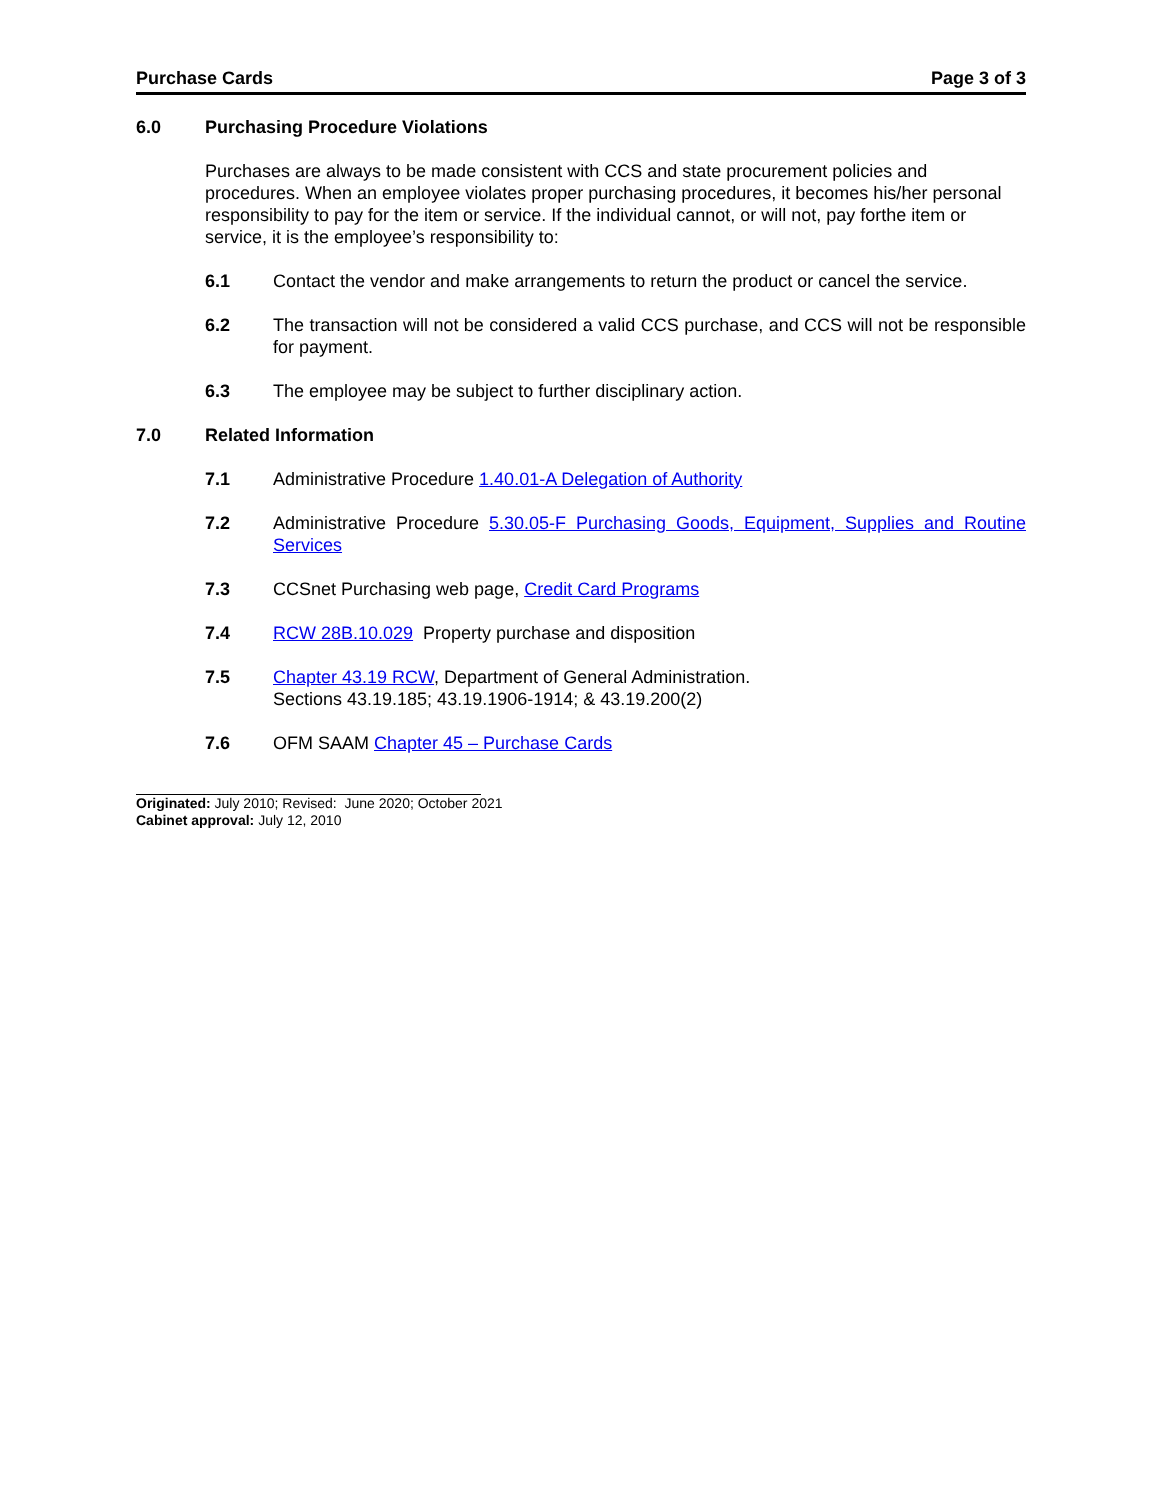Purchase Cards Page 3 of 3
6.0 Purchasing Procedure Violations
Purchases are always to be made consistent with CCS and state procurement policies and procedures. When an employee violates proper purchasing procedures, it becomes his/her personal responsibility to pay for the item or service. If the individual cannot, or will not, pay forthe item or service, it is the employee’s responsibility to:
6.1 Contact the vendor and make arrangements to return the product or cancel the service.
6.2 The transaction will not be considered a valid CCS purchase, and CCS will not be responsible for payment.
6.3 The employee may be subject to further disciplinary action.
7.0 Related Information
7.1 Administrative Procedure 1.40.01-A Delegation of Authority
7.2 Administrative Procedure 5.30.05-F Purchasing Goods, Equipment, Supplies and Routine Services
7.3 CCSnet Purchasing web page, Credit Card Programs
7.4 RCW 28B.10.029 Property purchase and disposition
7.5 Chapter 43.19 RCW, Department of General Administration.
Sections 43.19.185; 43.19.1906-1914; & 43.19.200(2)
7.6 OFM SAAM Chapter 45 – Purchase Cards
Originated: July 2010; Revised: June 2020; October 2021
Cabinet approval: July 12, 2010